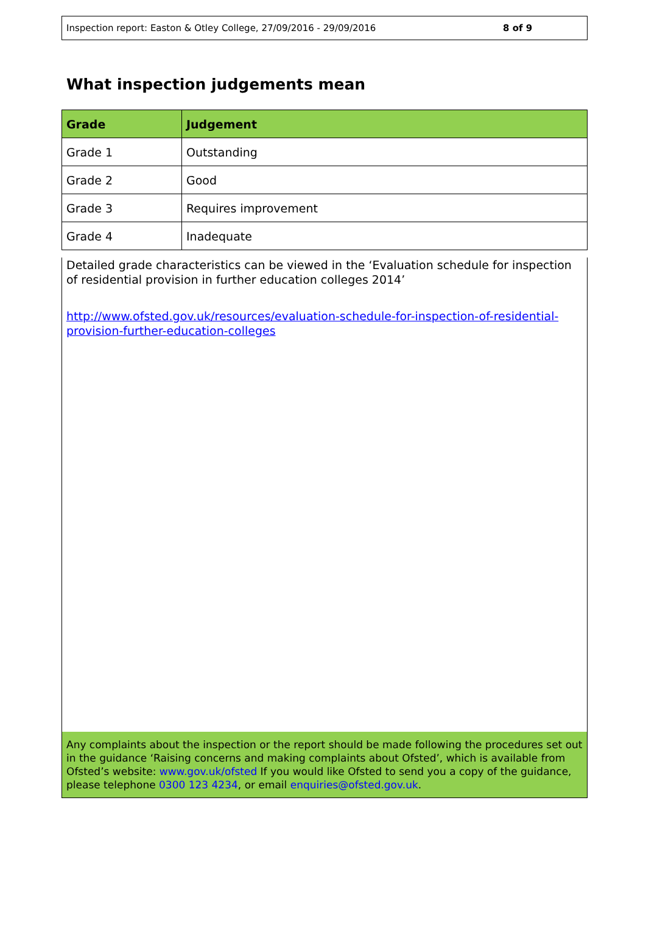Inspection report: Easton & Otley College, 27/09/2016 - 29/09/2016 8 of 9
What inspection judgements mean
| Grade | Judgement |
| --- | --- |
| Grade 1 | Outstanding |
| Grade 2 | Good |
| Grade 3 | Requires improvement |
| Grade 4 | Inadequate |
Detailed grade characteristics can be viewed in the ‘Evaluation schedule for inspection of residential provision in further education colleges 2014’
http://www.ofsted.gov.uk/resources/evaluation-schedule-for-inspection-of-residential-provision-further-education-colleges
Any complaints about the inspection or the report should be made following the procedures set out in the guidance ‘Raising concerns and making complaints about Ofsted’, which is available from Ofsted’s website: www.gov.uk/ofsted If you would like Ofsted to send you a copy of the guidance, please telephone 0300 123 4234, or email enquiries@ofsted.gov.uk.